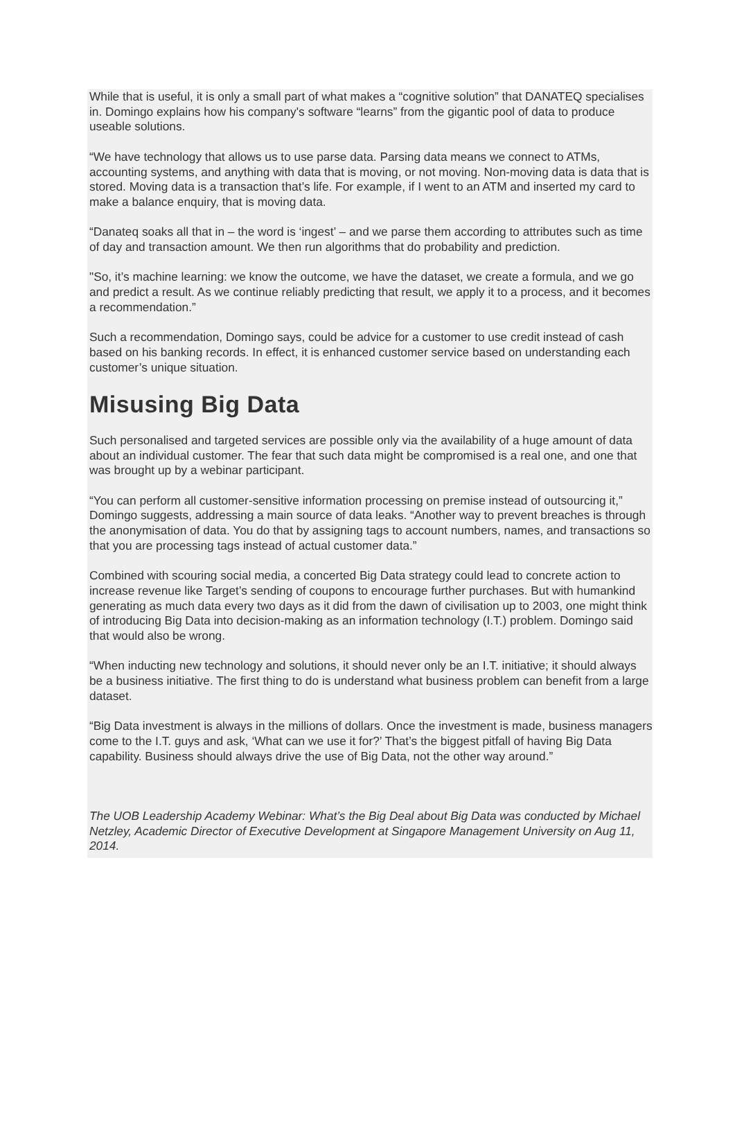While that is useful, it is only a small part of what makes a “cognitive solution” that DANATEQ specialises in. Domingo explains how his company's software “learns” from the gigantic pool of data to produce useable solutions.
“We have technology that allows us to use parse data. Parsing data means we connect to ATMs, accounting systems, and anything with data that is moving, or not moving. Non-moving data is data that is stored. Moving data is a transaction that’s life. For example, if I went to an ATM and inserted my card to make a balance enquiry, that is moving data.
“Danateq soaks all that in – the word is ‘ingest’ – and we parse them according to attributes such as time of day and transaction amount. We then run algorithms that do probability and prediction.
"So, it’s machine learning: we know the outcome, we have the dataset, we create a formula, and we go and predict a result. As we continue reliably predicting that result, we apply it to a process, and it becomes a recommendation.”
Such a recommendation, Domingo says, could be advice for a customer to use credit instead of cash based on his banking records. In effect, it is enhanced customer service based on understanding each customer’s unique situation.
Misusing Big Data
Such personalised and targeted services are possible only via the availability of a huge amount of data about an individual customer. The fear that such data might be compromised is a real one, and one that was brought up by a webinar participant.
“You can perform all customer-sensitive information processing on premise instead of outsourcing it,” Domingo suggests, addressing a main source of data leaks. “Another way to prevent breaches is through the anonymisation of data. You do that by assigning tags to account numbers, names, and transactions so that you are processing tags instead of actual customer data.”
Combined with scouring social media, a concerted Big Data strategy could lead to concrete action to increase revenue like Target’s sending of coupons to encourage further purchases. But with humankind generating as much data every two days as it did from the dawn of civilisation up to 2003, one might think of introducing Big Data into decision-making as an information technology (I.T.) problem. Domingo said that would also be wrong.
“When inducting new technology and solutions, it should never only be an I.T. initiative; it should always be a business initiative. The first thing to do is understand what business problem can benefit from a large dataset.
“Big Data investment is always in the millions of dollars. Once the investment is made, business managers come to the I.T. guys and ask, ‘What can we use it for?’ That’s the biggest pitfall of having Big Data capability. Business should always drive the use of Big Data, not the other way around.”
The UOB Leadership Academy Webinar: What’s the Big Deal about Big Data was conducted by Michael Netzley, Academic Director of Executive Development at Singapore Management University on Aug 11, 2014.